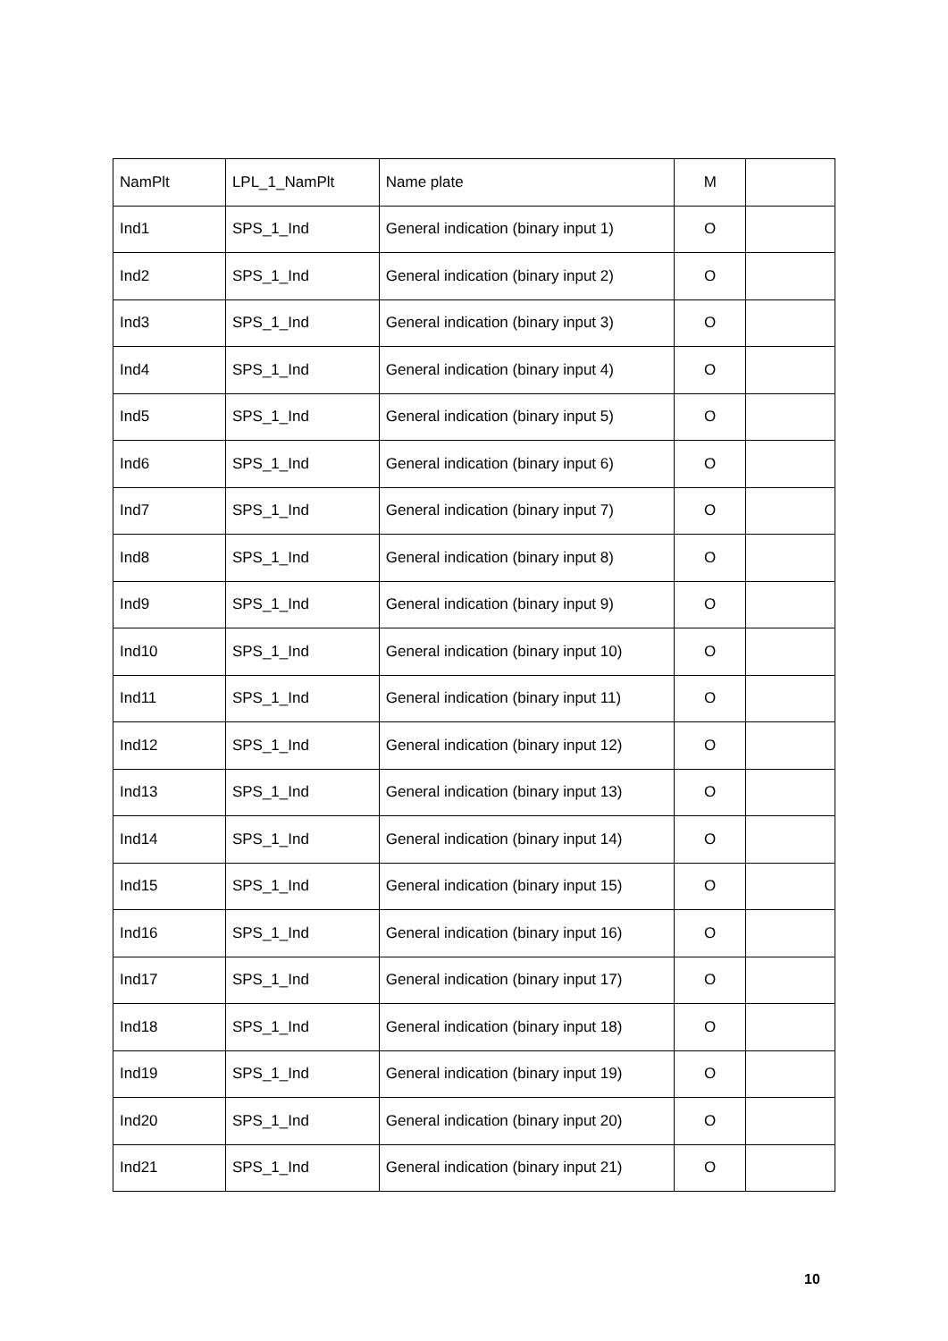| NamPlt | LPL_1_NamPlt | Name plate | M | |
| Ind1 | SPS_1_Ind | General indication (binary input 1) | O | |
| Ind2 | SPS_1_Ind | General indication (binary input 2) | O | |
| Ind3 | SPS_1_Ind | General indication (binary input 3) | O | |
| Ind4 | SPS_1_Ind | General indication (binary input 4) | O | |
| Ind5 | SPS_1_Ind | General indication (binary input 5) | O | |
| Ind6 | SPS_1_Ind | General indication (binary input 6) | O | |
| Ind7 | SPS_1_Ind | General indication (binary input 7) | O | |
| Ind8 | SPS_1_Ind | General indication (binary input 8) | O | |
| Ind9 | SPS_1_Ind | General indication (binary input 9) | O | |
| Ind10 | SPS_1_Ind | General indication (binary input 10) | O | |
| Ind11 | SPS_1_Ind | General indication (binary input 11) | O | |
| Ind12 | SPS_1_Ind | General indication (binary input 12) | O | |
| Ind13 | SPS_1_Ind | General indication (binary input 13) | O | |
| Ind14 | SPS_1_Ind | General indication (binary input 14) | O | |
| Ind15 | SPS_1_Ind | General indication (binary input 15) | O | |
| Ind16 | SPS_1_Ind | General indication (binary input 16) | O | |
| Ind17 | SPS_1_Ind | General indication (binary input 17) | O | |
| Ind18 | SPS_1_Ind | General indication (binary input 18) | O | |
| Ind19 | SPS_1_Ind | General indication (binary input 19) | O | |
| Ind20 | SPS_1_Ind | General indication (binary input 20) | O | |
| Ind21 | SPS_1_Ind | General indication (binary input 21) | O | |
10